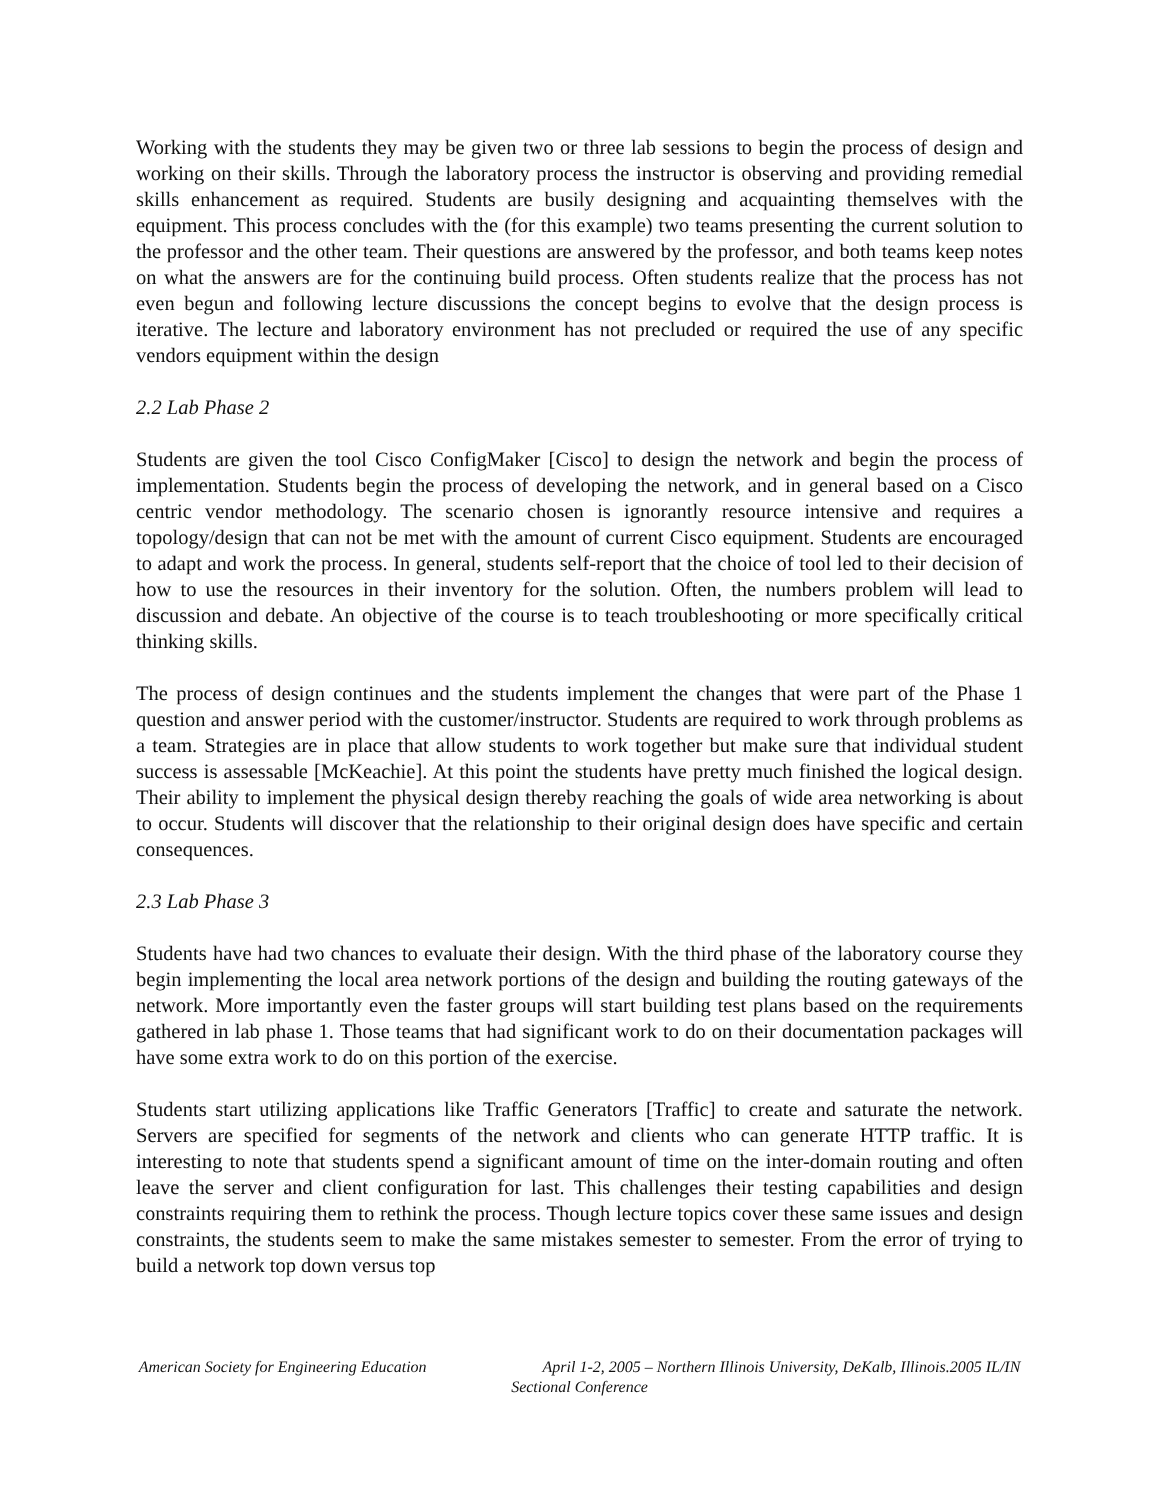Working with the students they may be given two or three lab sessions to begin the process of design and working on their skills. Through the laboratory process the instructor is observing and providing remedial skills enhancement as required. Students are busily designing and acquainting themselves with the equipment. This process concludes with the (for this example) two teams presenting the current solution to the professor and the other team. Their questions are answered by the professor, and both teams keep notes on what the answers are for the continuing build process. Often students realize that the process has not even begun and following lecture discussions the concept begins to evolve that the design process is iterative. The lecture and laboratory environment has not precluded or required the use of any specific vendors equipment within the design
2.2 Lab Phase 2
Students are given the tool Cisco ConfigMaker [Cisco] to design the network and begin the process of implementation. Students begin the process of developing the network, and in general based on a Cisco centric vendor methodology. The scenario chosen is ignorantly resource intensive and requires a topology/design that can not be met with the amount of current Cisco equipment. Students are encouraged to adapt and work the process. In general, students self-report that the choice of tool led to their decision of how to use the resources in their inventory for the solution. Often, the numbers problem will lead to discussion and debate. An objective of the course is to teach troubleshooting or more specifically critical thinking skills.
The process of design continues and the students implement the changes that were part of the Phase 1 question and answer period with the customer/instructor. Students are required to work through problems as a team. Strategies are in place that allow students to work together but make sure that individual student success is assessable [McKeachie]. At this point the students have pretty much finished the logical design. Their ability to implement the physical design thereby reaching the goals of wide area networking is about to occur. Students will discover that the relationship to their original design does have specific and certain consequences.
2.3 Lab Phase 3
Students have had two chances to evaluate their design. With the third phase of the laboratory course they begin implementing the local area network portions of the design and building the routing gateways of the network. More importantly even the faster groups will start building test plans based on the requirements gathered in lab phase 1. Those teams that had significant work to do on their documentation packages will have some extra work to do on this portion of the exercise.
Students start utilizing applications like Traffic Generators [Traffic] to create and saturate the network. Servers are specified for segments of the network and clients who can generate HTTP traffic. It is interesting to note that students spend a significant amount of time on the inter-domain routing and often leave the server and client configuration for last. This challenges their testing capabilities and design constraints requiring them to rethink the process. Though lecture topics cover these same issues and design constraints, the students seem to make the same mistakes semester to semester. From the error of trying to build a network top down versus top
American Society for Engineering Education April 1-2, 2005 – Northern Illinois University, DeKalb, Illinois.2005 IL/IN Sectional Conference